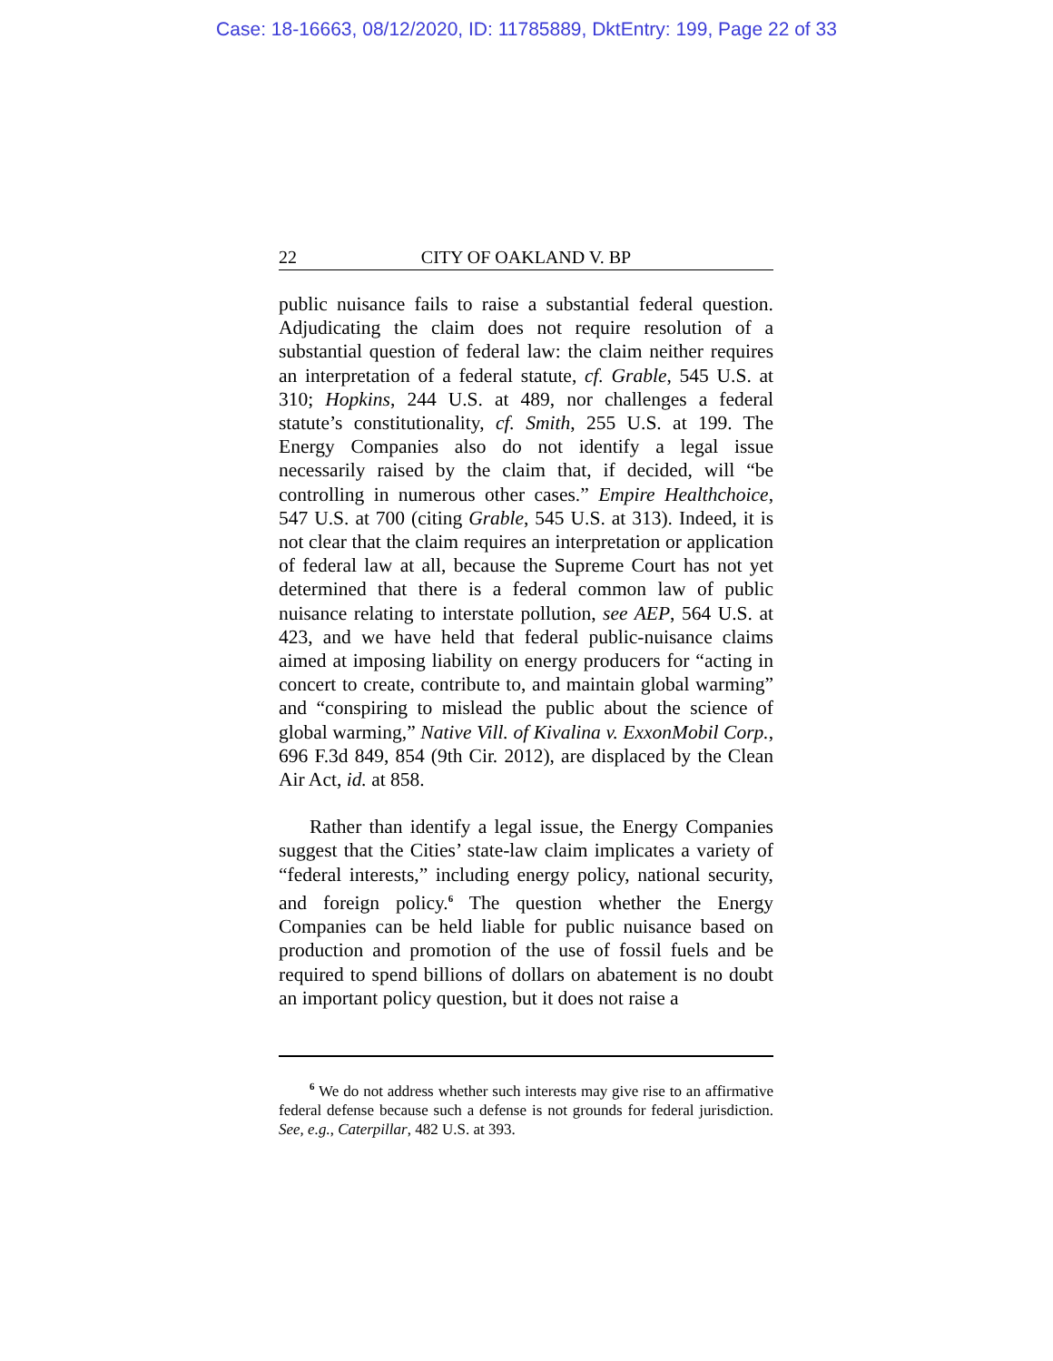Case: 18-16663, 08/12/2020, ID: 11785889, DktEntry: 199, Page 22 of 33
22 CITY OF OAKLAND V. BP
public nuisance fails to raise a substantial federal question. Adjudicating the claim does not require resolution of a substantial question of federal law: the claim neither requires an interpretation of a federal statute, cf. Grable, 545 U.S. at 310; Hopkins, 244 U.S. at 489, nor challenges a federal statute’s constitutionality, cf. Smith, 255 U.S. at 199. The Energy Companies also do not identify a legal issue necessarily raised by the claim that, if decided, will “be controlling in numerous other cases.” Empire Healthchoice, 547 U.S. at 700 (citing Grable, 545 U.S. at 313). Indeed, it is not clear that the claim requires an interpretation or application of federal law at all, because the Supreme Court has not yet determined that there is a federal common law of public nuisance relating to interstate pollution, see AEP, 564 U.S. at 423, and we have held that federal public-nuisance claims aimed at imposing liability on energy producers for “acting in concert to create, contribute to, and maintain global warming” and “conspiring to mislead the public about the science of global warming,” Native Vill. of Kivalina v. ExxonMobil Corp., 696 F.3d 849, 854 (9th Cir. 2012), are displaced by the Clean Air Act, id. at 858.
Rather than identify a legal issue, the Energy Companies suggest that the Cities’ state-law claim implicates a variety of “federal interests,” including energy policy, national security, and foreign policy.<sup>6</sup> The question whether the Energy Companies can be held liable for public nuisance based on production and promotion of the use of fossil fuels and be required to spend billions of dollars on abatement is no doubt an important policy question, but it does not raise a
<sup>6</sup> We do not address whether such interests may give rise to an affirmative federal defense because such a defense is not grounds for federal jurisdiction. See, e.g., Caterpillar, 482 U.S. at 393.